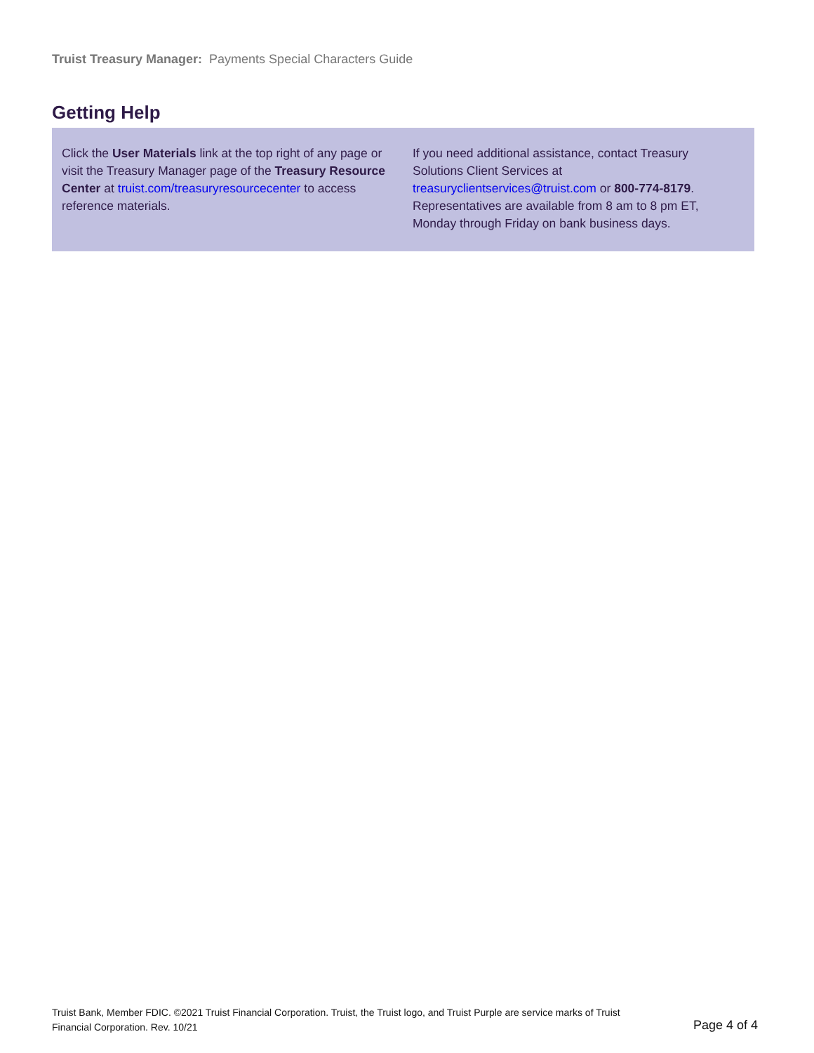Truist Treasury Manager: Payments Special Characters Guide
Getting Help
Click the User Materials link at the top right of any page or visit the Treasury Manager page of the Treasury Resource Center at truist.com/treasuryresourcecenter to access reference materials.
If you need additional assistance, contact Treasury Solutions Client Services at treasuryclientservices@truist.com or 800-774-8179. Representatives are available from 8 am to 8 pm ET, Monday through Friday on bank business days.
Truist Bank, Member FDIC. ©2021 Truist Financial Corporation. Truist, the Truist logo, and Truist Purple are service marks of Truist Financial Corporation. Rev. 10/21
Page 4 of 4